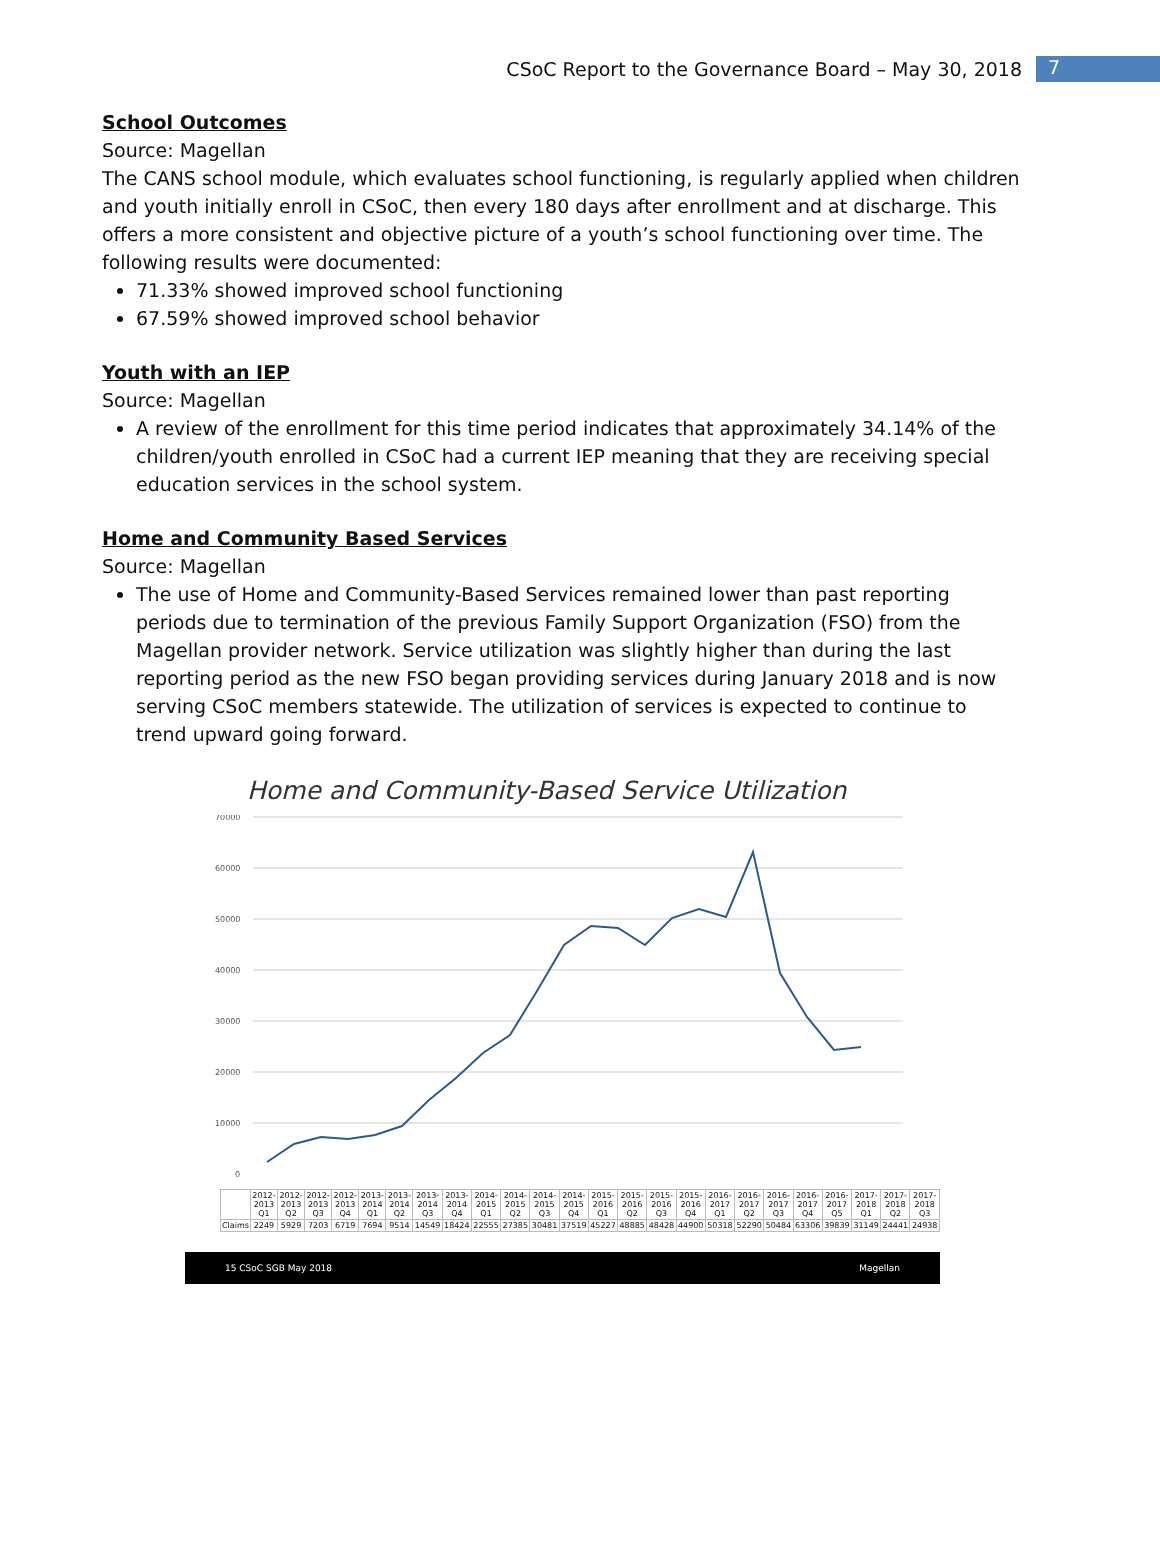CSoC Report to the Governance Board – May 30, 2018
7
School Outcomes
Source: Magellan
The CANS school module, which evaluates school functioning, is regularly applied when children and youth initially enroll in CSoC, then every 180 days after enrollment and at discharge. This offers a more consistent and objective picture of a youth’s school functioning over time. The following results were documented:
71.33% showed improved school functioning
67.59% showed improved school behavior
Youth with an IEP
Source: Magellan
A review of the enrollment for this time period indicates that approximately 34.14% of the children/youth enrolled in CSoC had a current IEP meaning that they are receiving special education services in the school system.
Home and Community Based Services
Source: Magellan
The use of Home and Community-Based Services remained lower than past reporting periods due to termination of the previous Family Support Organization (FSO) from the Magellan provider network. Service utilization was slightly higher than during the last reporting period as the new FSO began providing services during January 2018 and is now serving CSoC members statewide. The utilization of services is expected to continue to trend upward going forward.
Home and Community-Based Service Utilization
70000
60000
50000
40000
30000
20000
10000
0
| | 2012-2013 Q1 | 2012-2013 Q2 | 2012-2013 Q3 | 2012-2013 Q4 | 2013-2014 Q1 | 2013-2014 Q2 | 2013-2014 Q3 | 2013-2014 Q4 | 2014-2015 Q1 | 2014-2015 Q2 | 2014-2015 Q3 | 2014-2015 Q4 | 2015-2016 Q1 | 2015-2016 Q2 | 2015-2016 Q3 | 2015-2016 Q4 | 2016-2017 Q1 | 2016-2017 Q2 | 2016-2017 Q3 | 2016-2017 Q4 | 2016-2017 Q5 | 2017-2018 Q1 | 2017-2018 Q2 | 2017-2018 Q3 |
| Claims | 2249 | 5929 | 7203 | 6719 | 7694 | 9514 | 14549 | 18424 | 22555 | 27385 | 30481 | 37519 | 45227 | 48885 | 48428 | 44900 | 50318 | 52290 | 50484 | 63306 | 39839 | 31149 | 24441 | 24938 |
15 CSoC SGB May 2018 Magellan